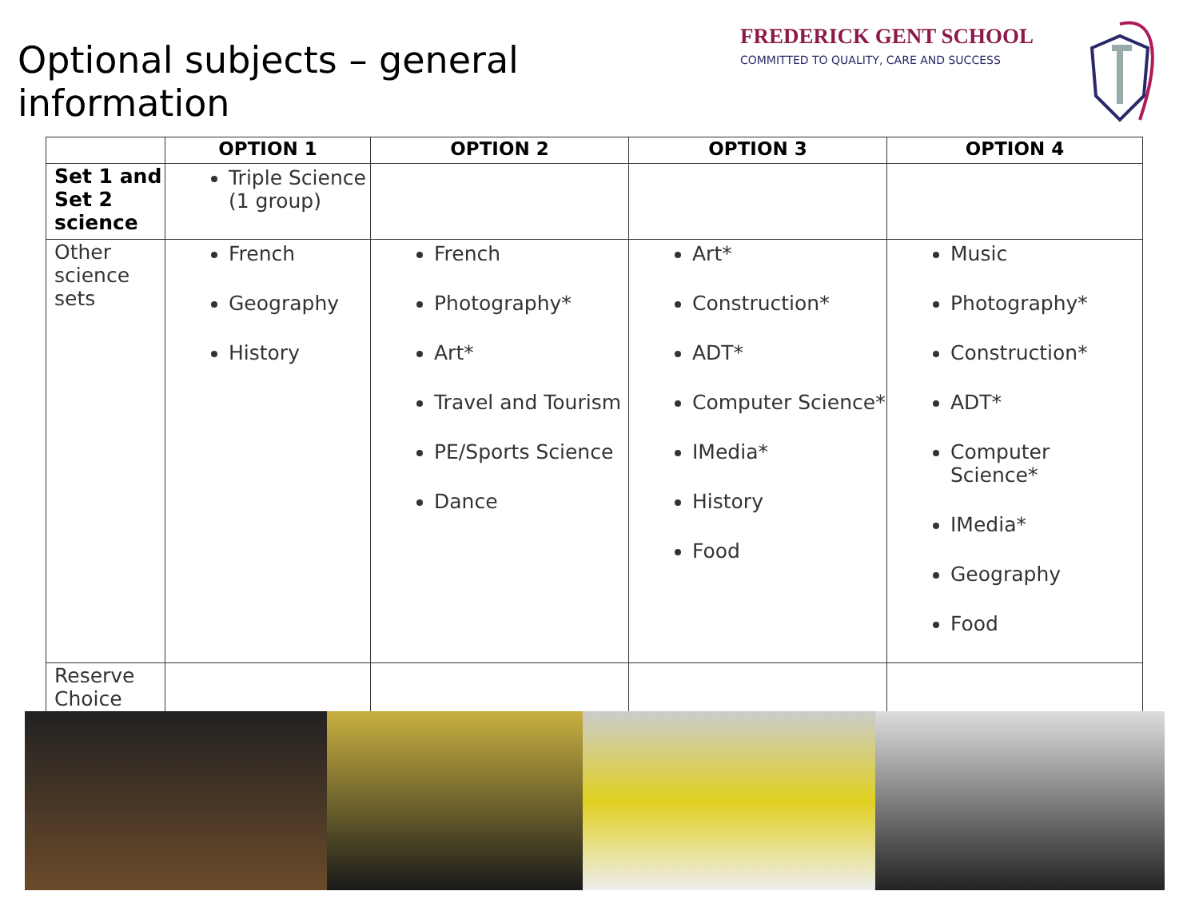Optional subjects – general information
FREDERICK GENT SCHOOL
COMMITTED TO QUALITY, CARE AND SUCCESS
| | OPTION 1 | OPTION 2 | OPTION 3 | OPTION 4 |
| --- | --- | --- | --- | --- |
| Set 1 and Set 2 science | Triple Science (1 group) | | | |
| Other science sets | French Geography History | French Photography* Art* Travel and Tourism PE/Sports Science Dance | Art* Construction* ADT* Computer Science* IMedia* History Food | Music Photography* Construction* ADT* Computer Science* IMedia* Geography Food |
| Reserve Choice | | | | |